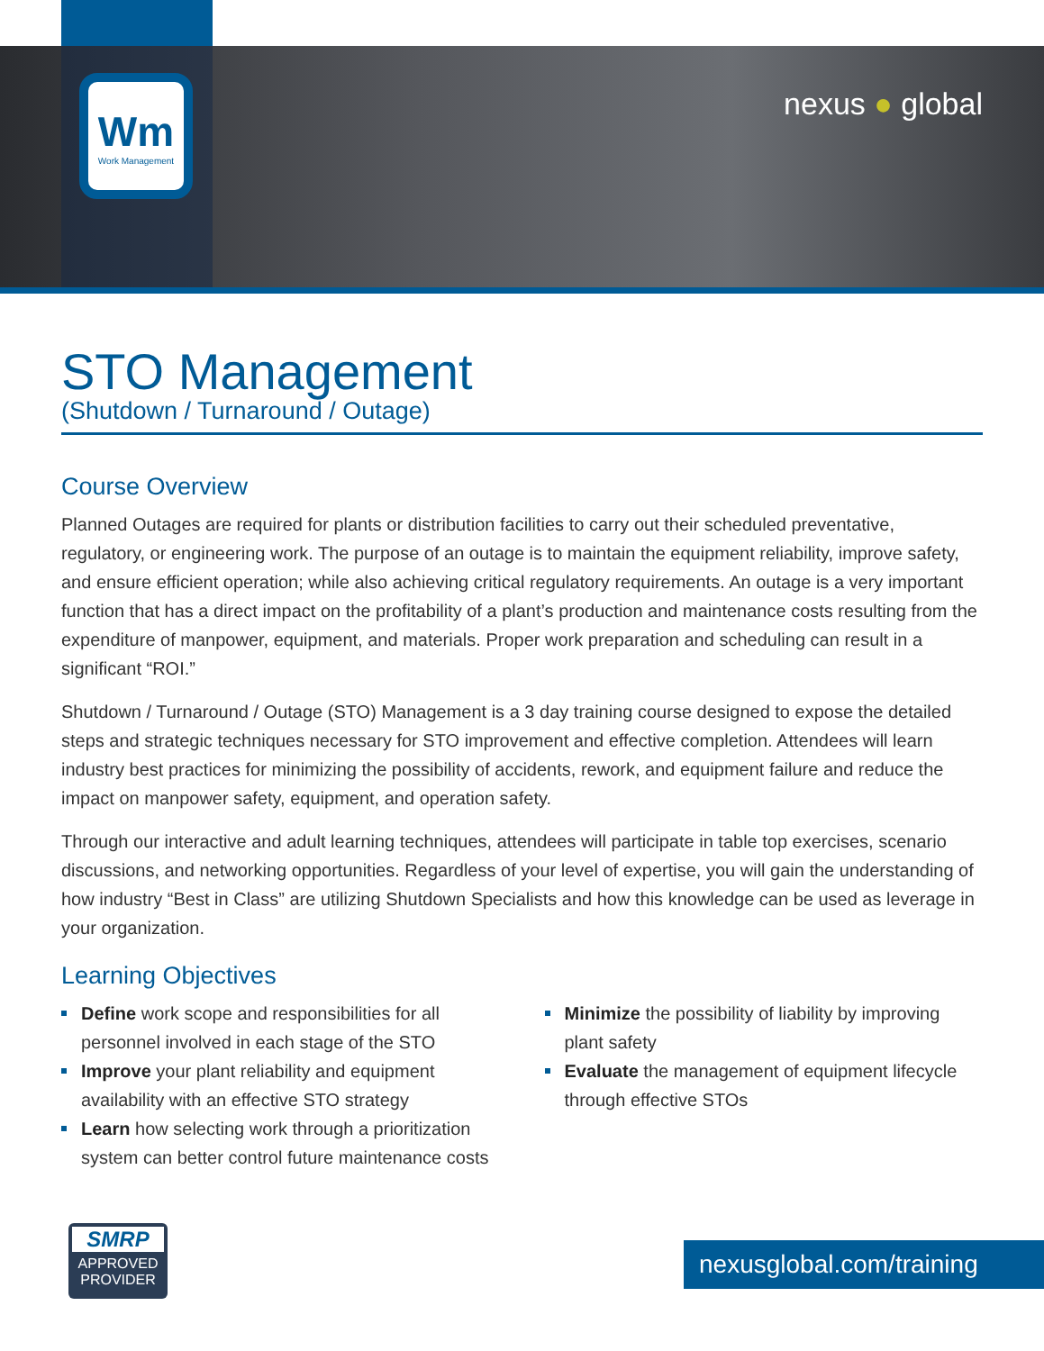Wm
Work Management
nexus ● global
STO Management
(Shutdown / Turnaround / Outage)
Course Overview
Planned Outages are required for plants or distribution facilities to carry out their scheduled preventative, regulatory, or engineering work. The purpose of an outage is to maintain the equipment reliability, improve safety, and ensure efficient operation; while also achieving critical regulatory requirements. An outage is a very important function that has a direct impact on the profitability of a plant’s production and maintenance costs resulting from the expenditure of manpower, equipment, and materials. Proper work preparation and scheduling can result in a significant “ROI.”
Shutdown / Turnaround / Outage (STO) Management is a 3 day training course designed to expose the detailed steps and strategic techniques necessary for STO improvement and effective completion. Attendees will learn industry best practices for minimizing the possibility of accidents, rework, and equipment failure and reduce the impact on manpower safety, equipment, and operation safety.
Through our interactive and adult learning techniques, attendees will participate in table top exercises, scenario discussions, and networking opportunities. Regardless of your level of expertise, you will gain the understanding of how industry “Best in Class” are utilizing Shutdown Specialists and how this knowledge can be used as leverage in your organization.
Learning Objectives
Define work scope and responsibilities for all personnel involved in each stage of the STO
Improve your plant reliability and equipment availability with an effective STO strategy
Learn how selecting work through a prioritization system can better control future maintenance costs
Minimize the possibility of liability by improving plant safety
Evaluate the management of equipment lifecycle through effective STOs
SMRP
APPROVED
PROVIDER
nexusglobal.com/training